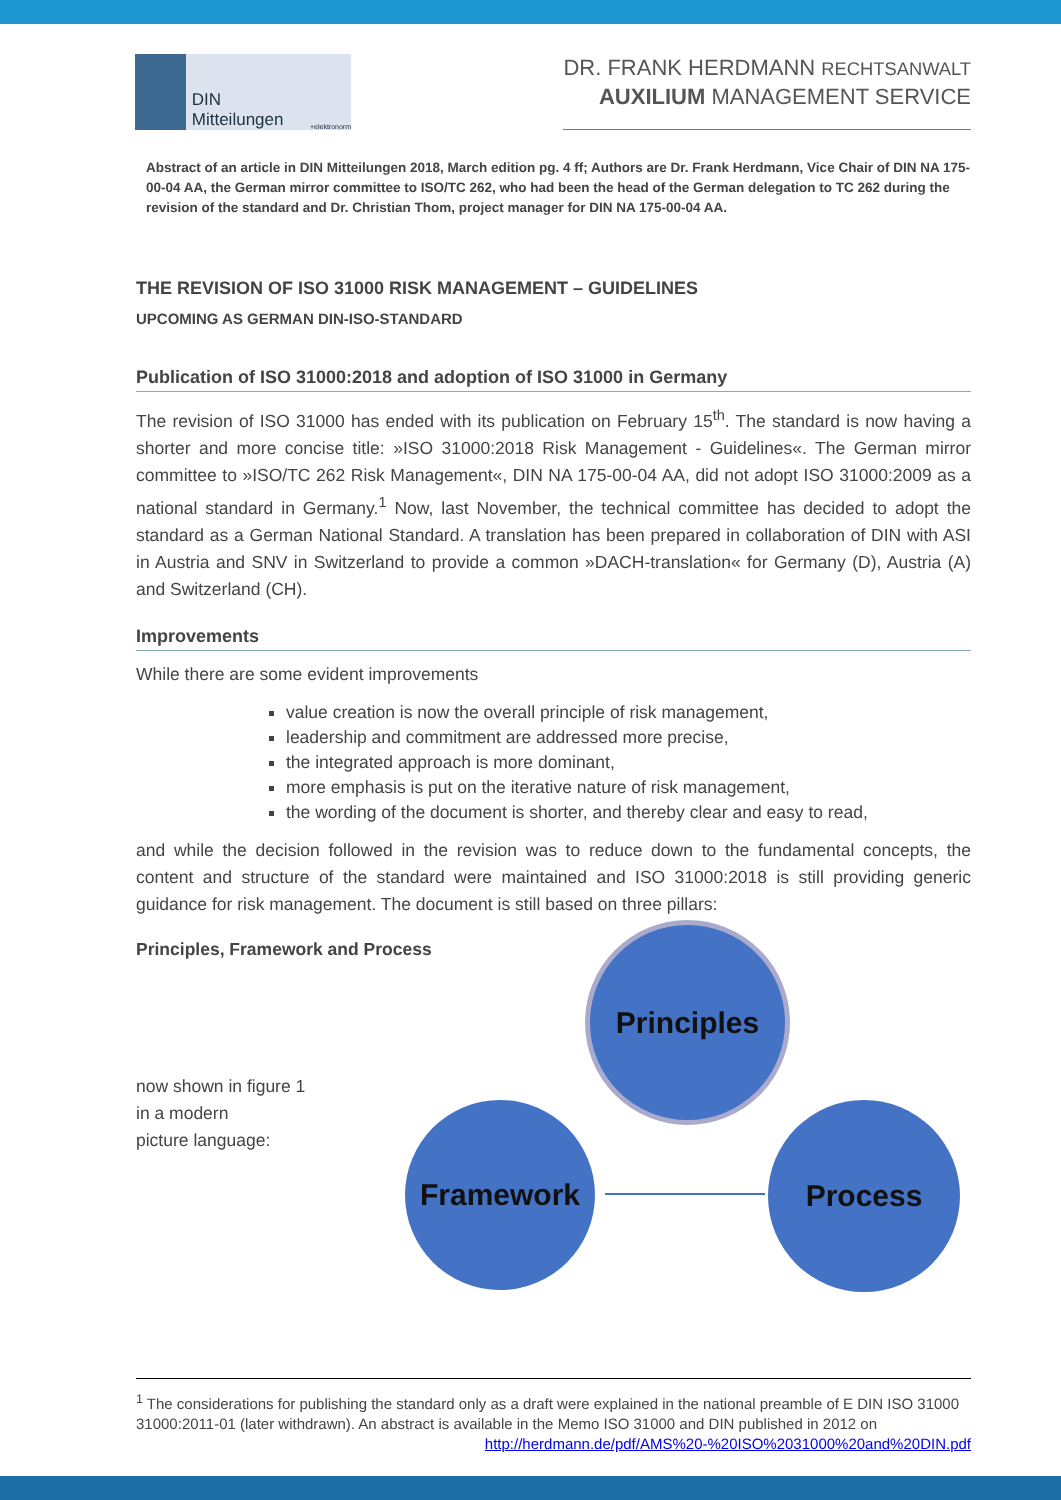DIN Mitteilungen +elektronorm
DR. FRANK HERDMANN RECHTSANWALT
AUXILIUM MANAGEMENT SERVICE
Abstract of an article in DIN Mitteilungen 2018, March edition pg. 4 ff; Authors are Dr. Frank Herdmann, Vice Chair of DIN NA 175-00-04 AA, the German mirror committee to ISO/TC 262, who had been the head of the German delegation to TC 262 during the revision of the standard and Dr. Christian Thom, project manager for DIN NA 175-00-04 AA.
THE REVISION OF ISO 31000 RISK MANAGEMENT – GUIDELINES
UPCOMING AS GERMAN DIN-ISO-STANDARD
Publication of ISO 31000:2018 and adoption of ISO 31000 in Germany
The revision of ISO 31000 has ended with its publication on February 15<sup>th</sup>. The standard is now having a shorter and more concise title: »ISO 31000:2018 Risk Management - Guidelines«. The German mirror committee to »ISO/TC 262 Risk Management«, DIN NA 175-00-04 AA, did not adopt ISO 31000:2009 as a national standard in Germany.<sup>1</sup> Now, last November, the technical committee has decided to adopt the standard as a German National Standard. A translation has been prepared in collaboration of DIN with ASI in Austria and SNV in Switzerland to provide a common »DACH-translation« for Germany (D), Austria (A) and Switzerland (CH).
Improvements
While there are some evident improvements
value creation is now the overall principle of risk management,
leadership and commitment are addressed more precise,
the integrated approach is more dominant,
more emphasis is put on the iterative nature of risk management,
the wording of the document is shorter, and thereby clear and easy to read,
and while the decision followed in the revision was to reduce down to the fundamental concepts, the content and structure of the standard were maintained and ISO 31000:2018 is still providing generic guidance for risk management. The document is still based on three pillars:
Principles, Framework and Process
now shown in figure 1
in a modern
picture language:
Principles
Framework Process
<sup>1</sup> The considerations for publishing the standard only as a draft were explained in the national preamble of E DIN ISO 31000 31000:2011-01 (later withdrawn). An abstract is available in the Memo ISO 31000 and DIN published in 2012 on
http://herdmann.de/pdf/AMS%20-%20ISO%2031000%20and%20DIN.pdf